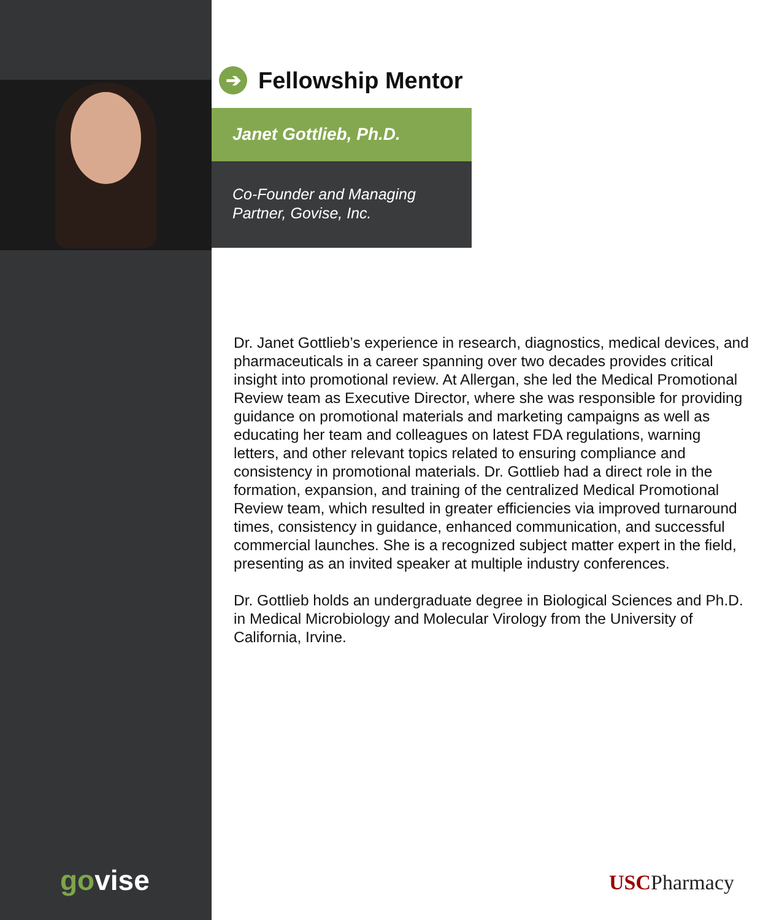➔ Fellowship Mentor
Janet Gottlieb, Ph.D.
Co-Founder and Managing Partner, Govise, Inc.
Dr. Janet Gottlieb’s experience in research, diagnostics, medical devices, and pharmaceuticals in a career spanning over two decades provides critical insight into promotional review. At Allergan, she led the Medical Promotional Review team as Executive Director, where she was responsible for providing guidance on promotional materials and marketing campaigns as well as educating her team and colleagues on latest FDA regulations, warning letters, and other relevant topics related to ensuring compliance and consistency in promotional materials. Dr. Gottlieb had a direct role in the formation, expansion, and training of the centralized Medical Promotional Review team, which resulted in greater efficiencies via improved turnaround times, consistency in guidance, enhanced communication, and successful commercial launches. She is a recognized subject matter expert in the field, presenting as an invited speaker at multiple industry conferences.
Dr. Gottlieb holds an undergraduate degree in Biological Sciences and Ph.D. in Medical Microbiology and Molecular Virology from the University of California, Irvine.
govise USCPharmacy